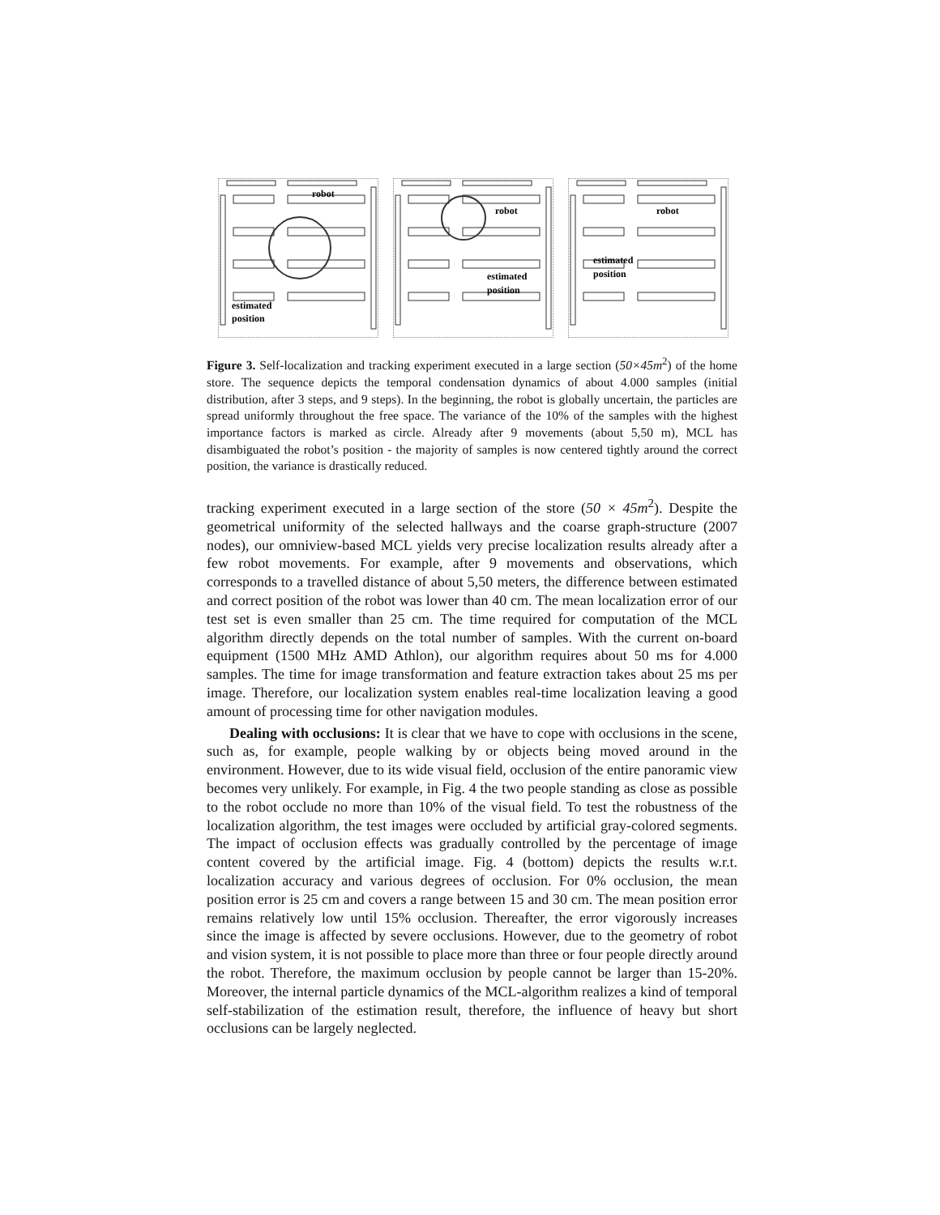robot
estimated
position
robot
estimated
position
robot
estimated
position
Figure 3. Self-localization and tracking experiment executed in a large section (50×45m<sup>2</sup>) of the home store. The sequence depicts the temporal condensation dynamics of about 4.000 samples (initial distribution, after 3 steps, and 9 steps). In the beginning, the robot is globally uncertain, the particles are spread uniformly throughout the free space. The variance of the 10% of the samples with the highest importance factors is marked as circle. Already after 9 movements (about 5,50 m), MCL has disambiguated the robot’s position - the majority of samples is now centered tightly around the correct position, the variance is drastically reduced.
tracking experiment executed in a large section of the store (50 × 45m<sup>2</sup>). Despite the geometrical uniformity of the selected hallways and the coarse graph-structure (2007 nodes), our omniview-based MCL yields very precise localization results already after a few robot movements. For example, after 9 movements and observations, which corresponds to a travelled distance of about 5,50 meters, the difference between estimated and correct position of the robot was lower than 40 cm. The mean localization error of our test set is even smaller than 25 cm. The time required for computation of the MCL algorithm directly depends on the total number of samples. With the current on-board equipment (1500 MHz AMD Athlon), our algorithm requires about 50 ms for 4.000 samples. The time for image transformation and feature extraction takes about 25 ms per image. Therefore, our localization system enables real-time localization leaving a good amount of processing time for other navigation modules.
Dealing with occlusions: It is clear that we have to cope with occlusions in the scene, such as, for example, people walking by or objects being moved around in the environment. However, due to its wide visual field, occlusion of the entire panoramic view becomes very unlikely. For example, in Fig. 4 the two people standing as close as possible to the robot occlude no more than 10% of the visual field. To test the robustness of the localization algorithm, the test images were occluded by artificial gray-colored segments. The impact of occlusion effects was gradually controlled by the percentage of image content covered by the artificial image. Fig. 4 (bottom) depicts the results w.r.t. localization accuracy and various degrees of occlusion. For 0% occlusion, the mean position error is 25 cm and covers a range between 15 and 30 cm. The mean position error remains relatively low until 15% occlusion. Thereafter, the error vigorously increases since the image is affected by severe occlusions. However, due to the geometry of robot and vision system, it is not possible to place more than three or four people directly around the robot. Therefore, the maximum occlusion by people cannot be larger than 15-20%. Moreover, the internal particle dynamics of the MCL-algorithm realizes a kind of temporal self-stabilization of the estimation result, therefore, the influence of heavy but short occlusions can be largely neglected.